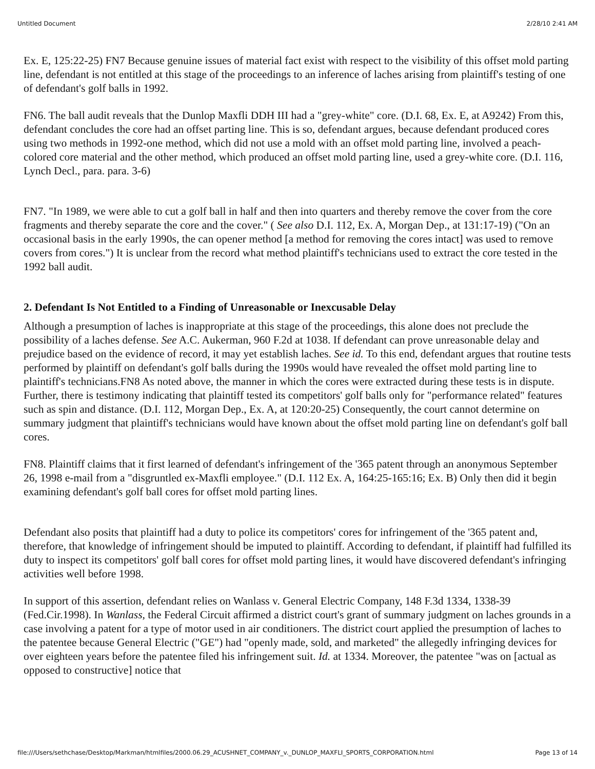Untitled Document 2/28/10 2:41 AM
Ex. E, 125:22-25) FN7 Because genuine issues of material fact exist with respect to the visibility of this offset mold parting line, defendant is not entitled at this stage of the proceedings to an inference of laches arising from plaintiff's testing of one of defendant's golf balls in 1992.
FN6. The ball audit reveals that the Dunlop Maxfli DDH III had a "grey-white" core. (D.I. 68, Ex. E, at A9242) From this, defendant concludes the core had an offset parting line. This is so, defendant argues, because defendant produced cores using two methods in 1992-one method, which did not use a mold with an offset mold parting line, involved a peach-colored core material and the other method, which produced an offset mold parting line, used a grey-white core. (D.I. 116, Lynch Decl., para. para. 3-6)
FN7. "In 1989, we were able to cut a golf ball in half and then into quarters and thereby remove the cover from the core fragments and thereby separate the core and the cover." ( See also D.I. 112, Ex. A, Morgan Dep., at 131:17-19) ("On an occasional basis in the early 1990s, the can opener method [a method for removing the cores intact] was used to remove covers from cores.") It is unclear from the record what method plaintiff's technicians used to extract the core tested in the 1992 ball audit.
2. Defendant Is Not Entitled to a Finding of Unreasonable or Inexcusable Delay
Although a presumption of laches is inappropriate at this stage of the proceedings, this alone does not preclude the possibility of a laches defense. See A.C. Aukerman, 960 F.2d at 1038. If defendant can prove unreasonable delay and prejudice based on the evidence of record, it may yet establish laches. See id. To this end, defendant argues that routine tests performed by plaintiff on defendant's golf balls during the 1990s would have revealed the offset mold parting line to plaintiff's technicians.FN8 As noted above, the manner in which the cores were extracted during these tests is in dispute. Further, there is testimony indicating that plaintiff tested its competitors' golf balls only for "performance related" features such as spin and distance. (D.I. 112, Morgan Dep., Ex. A, at 120:20-25) Consequently, the court cannot determine on summary judgment that plaintiff's technicians would have known about the offset mold parting line on defendant's golf ball cores.
FN8. Plaintiff claims that it first learned of defendant's infringement of the '365 patent through an anonymous September 26, 1998 e-mail from a "disgruntled ex-Maxfli employee." (D.I. 112 Ex. A, 164:25-165:16; Ex. B) Only then did it begin examining defendant's golf ball cores for offset mold parting lines.
Defendant also posits that plaintiff had a duty to police its competitors' cores for infringement of the '365 patent and, therefore, that knowledge of infringement should be imputed to plaintiff. According to defendant, if plaintiff had fulfilled its duty to inspect its competitors' golf ball cores for offset mold parting lines, it would have discovered defendant's infringing activities well before 1998.
In support of this assertion, defendant relies on Wanlass v. General Electric Company, 148 F.3d 1334, 1338-39 (Fed.Cir.1998). In Wanlass, the Federal Circuit affirmed a district court's grant of summary judgment on laches grounds in a case involving a patent for a type of motor used in air conditioners. The district court applied the presumption of laches to the patentee because General Electric ("GE") had "openly made, sold, and marketed" the allegedly infringing devices for over eighteen years before the patentee filed his infringement suit. Id. at 1334. Moreover, the patentee "was on [actual as opposed to constructive] notice that
file:///Users/sethchase/Desktop/Markman/htmlfiles/2000.06.29_ACUSHNET_COMPANY_v._DUNLOP_MAXFLI_SPORTS_CORPORATION.html Page 13 of 14